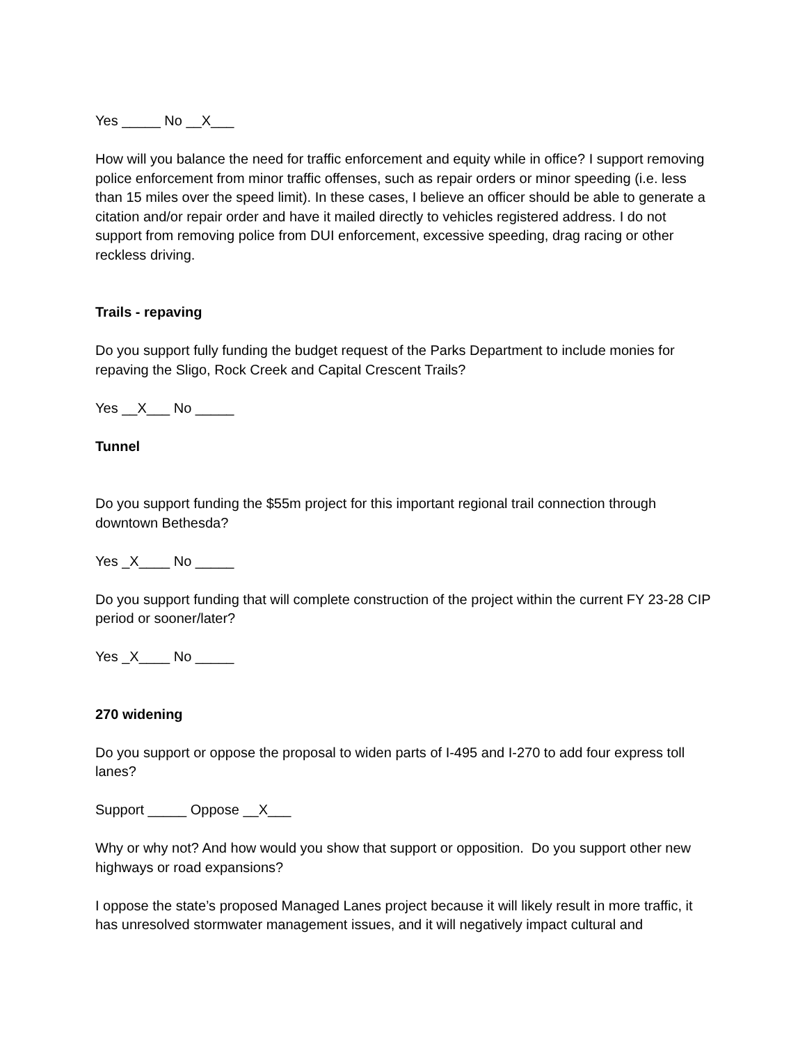Yes _____ No __X___
How will you balance the need for traffic enforcement and equity while in office? I support removing police enforcement from minor traffic offenses, such as repair orders or minor speeding (i.e. less than 15 miles over the speed limit). In these cases, I believe an officer should be able to generate a citation and/or repair order and have it mailed directly to vehicles registered address. I do not support from removing police from DUI enforcement, excessive speeding, drag racing or other reckless driving.
Trails - repaving
Do you support fully funding the budget request of the Parks Department to include monies for repaving the Sligo, Rock Creek and Capital Crescent Trails?
Yes __X___ No _____
Tunnel
Do you support funding the $55m project for this important regional trail connection through downtown Bethesda?
Yes _X____ No _____
Do you support funding that will complete construction of the project within the current FY 23-28 CIP period or sooner/later?
Yes _X____ No _____
270 widening
Do you support or oppose the proposal to widen parts of I-495 and I-270 to add four express toll lanes?
Support _____ Oppose __X___
Why or why not? And how would you show that support or opposition. Do you support other new highways or road expansions?
I oppose the state’s proposed Managed Lanes project because it will likely result in more traffic, it has unresolved stormwater management issues, and it will negatively impact cultural and